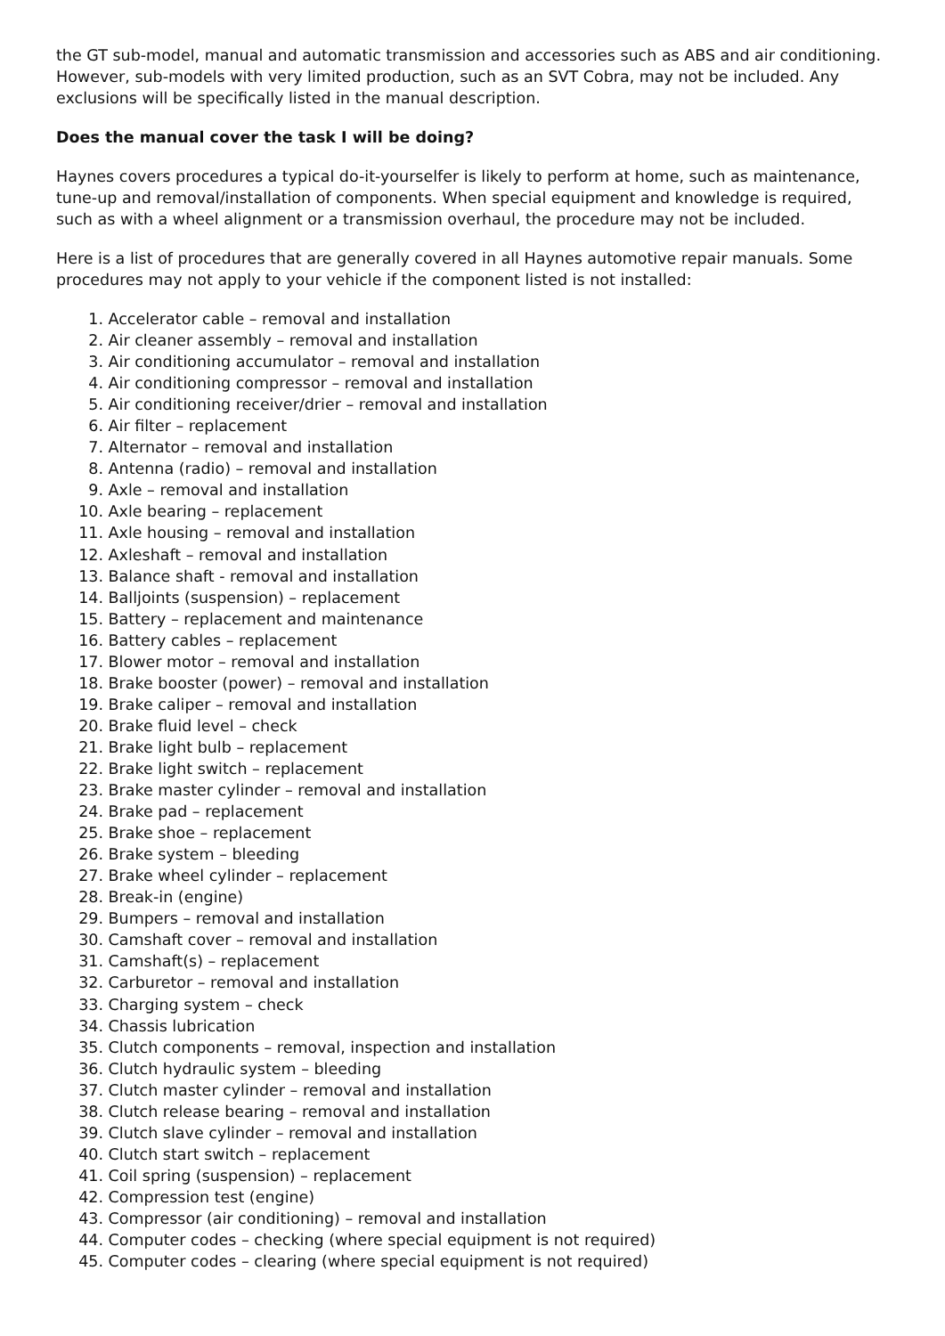the GT sub-model, manual and automatic transmission and accessories such as ABS and air conditioning. However, sub-models with very limited production, such as an SVT Cobra, may not be included. Any exclusions will be specifically listed in the manual description.
Does the manual cover the task I will be doing?
Haynes covers procedures a typical do-it-yourselfer is likely to perform at home, such as maintenance, tune-up and removal/installation of components. When special equipment and knowledge is required, such as with a wheel alignment or a transmission overhaul, the procedure may not be included.
Here is a list of procedures that are generally covered in all Haynes automotive repair manuals. Some procedures may not apply to your vehicle if the component listed is not installed:
1. Accelerator cable – removal and installation
2. Air cleaner assembly – removal and installation
3. Air conditioning accumulator – removal and installation
4. Air conditioning compressor – removal and installation
5. Air conditioning receiver/drier – removal and installation
6. Air filter – replacement
7. Alternator – removal and installation
8. Antenna (radio) – removal and installation
9. Axle – removal and installation
10. Axle bearing – replacement
11. Axle housing – removal and installation
12. Axleshaft – removal and installation
13. Balance shaft - removal and installation
14. Balljoints (suspension) – replacement
15. Battery – replacement and maintenance
16. Battery cables – replacement
17. Blower motor – removal and installation
18. Brake booster (power) – removal and installation
19. Brake caliper – removal and installation
20. Brake fluid level – check
21. Brake light bulb – replacement
22. Brake light switch – replacement
23. Brake master cylinder – removal and installation
24. Brake pad – replacement
25. Brake shoe – replacement
26. Brake system – bleeding
27. Brake wheel cylinder – replacement
28. Break-in (engine)
29. Bumpers – removal and installation
30. Camshaft cover – removal and installation
31. Camshaft(s) – replacement
32. Carburetor – removal and installation
33. Charging system – check
34. Chassis lubrication
35. Clutch components – removal, inspection and installation
36. Clutch hydraulic system – bleeding
37. Clutch master cylinder – removal and installation
38. Clutch release bearing – removal and installation
39. Clutch slave cylinder – removal and installation
40. Clutch start switch – replacement
41. Coil spring (suspension) – replacement
42. Compression test (engine)
43. Compressor (air conditioning) – removal and installation
44. Computer codes – checking (where special equipment is not required)
45. Computer codes – clearing (where special equipment is not required)